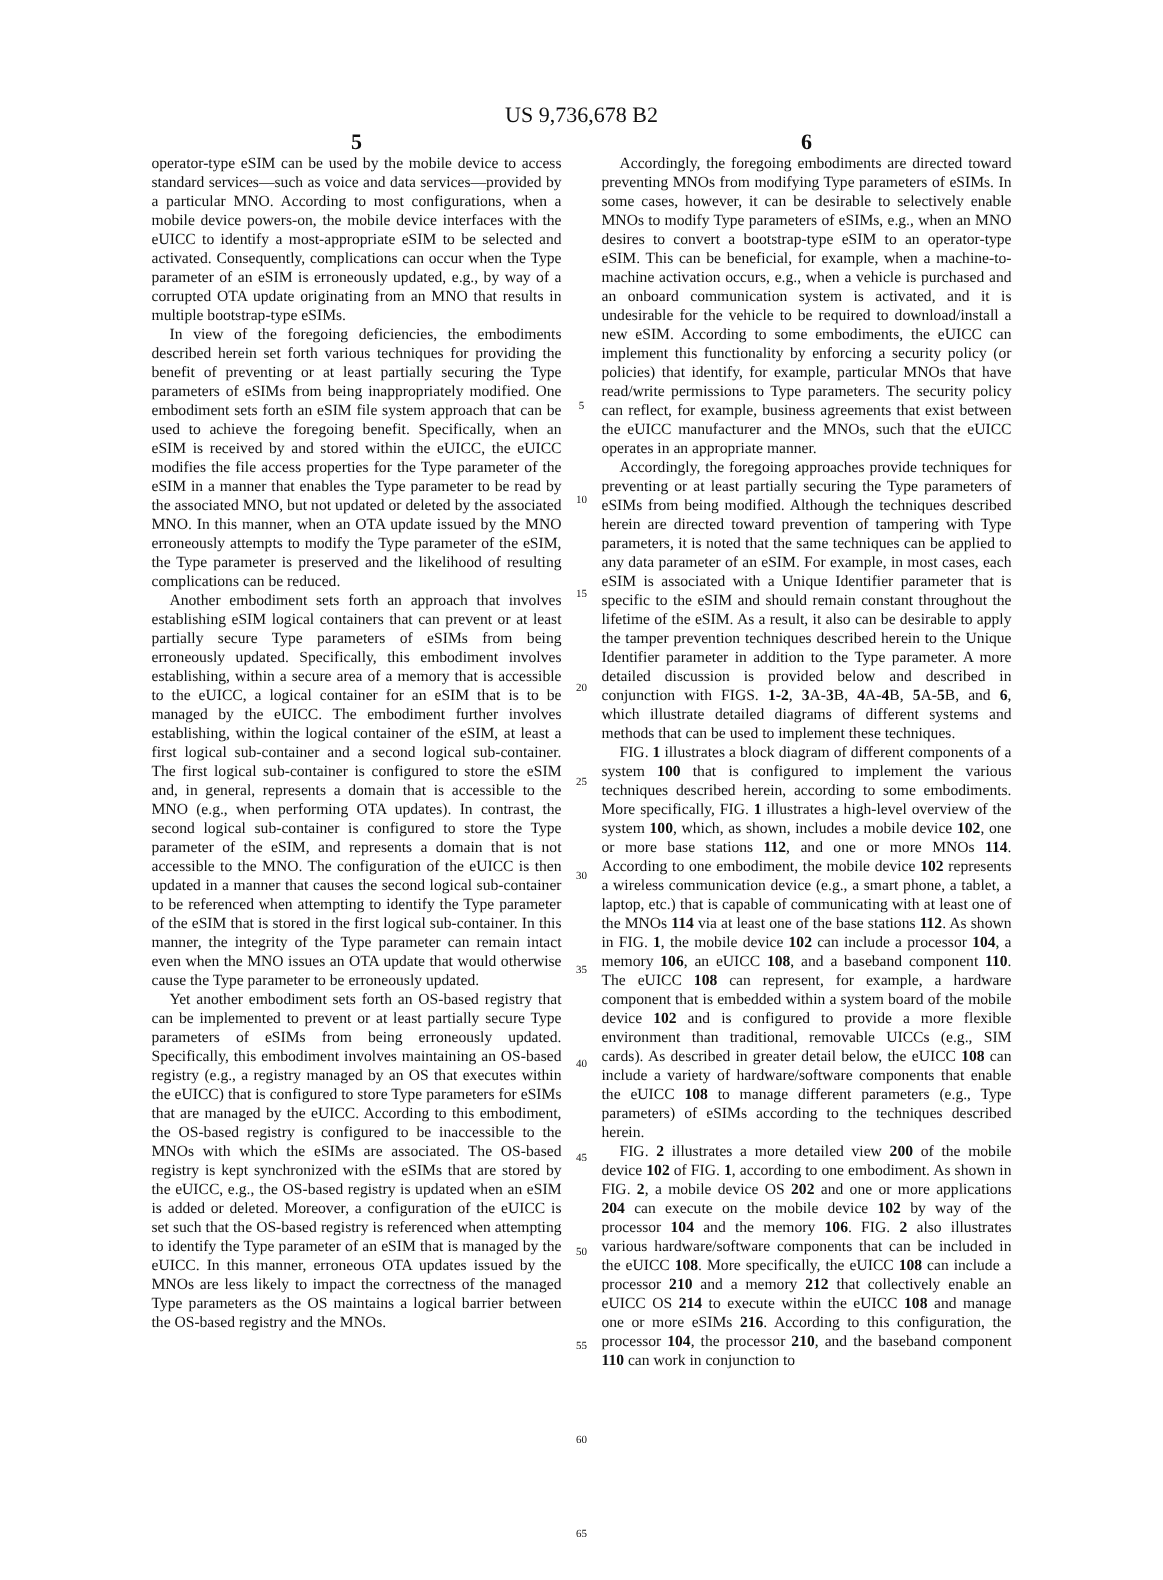US 9,736,678 B2
5
operator-type eSIM can be used by the mobile device to access standard services—such as voice and data services—provided by a particular MNO. According to most configurations, when a mobile device powers-on, the mobile device interfaces with the eUICC to identify a most-appropriate eSIM to be selected and activated. Consequently, complications can occur when the Type parameter of an eSIM is erroneously updated, e.g., by way of a corrupted OTA update originating from an MNO that results in multiple bootstrap-type eSIMs.
In view of the foregoing deficiencies, the embodiments described herein set forth various techniques for providing the benefit of preventing or at least partially securing the Type parameters of eSIMs from being inappropriately modified. One embodiment sets forth an eSIM file system approach that can be used to achieve the foregoing benefit. Specifically, when an eSIM is received by and stored within the eUICC, the eUICC modifies the file access properties for the Type parameter of the eSIM in a manner that enables the Type parameter to be read by the associated MNO, but not updated or deleted by the associated MNO. In this manner, when an OTA update issued by the MNO erroneously attempts to modify the Type parameter of the eSIM, the Type parameter is preserved and the likelihood of resulting complications can be reduced.
Another embodiment sets forth an approach that involves establishing eSIM logical containers that can prevent or at least partially secure Type parameters of eSIMs from being erroneously updated. Specifically, this embodiment involves establishing, within a secure area of a memory that is accessible to the eUICC, a logical container for an eSIM that is to be managed by the eUICC. The embodiment further involves establishing, within the logical container of the eSIM, at least a first logical sub-container and a second logical sub-container. The first logical sub-container is configured to store the eSIM and, in general, represents a domain that is accessible to the MNO (e.g., when performing OTA updates). In contrast, the second logical sub-container is configured to store the Type parameter of the eSIM, and represents a domain that is not accessible to the MNO. The configuration of the eUICC is then updated in a manner that causes the second logical sub-container to be referenced when attempting to identify the Type parameter of the eSIM that is stored in the first logical sub-container. In this manner, the integrity of the Type parameter can remain intact even when the MNO issues an OTA update that would otherwise cause the Type parameter to be erroneously updated.
Yet another embodiment sets forth an OS-based registry that can be implemented to prevent or at least partially secure Type parameters of eSIMs from being erroneously updated. Specifically, this embodiment involves maintaining an OS-based registry (e.g., a registry managed by an OS that executes within the eUICC) that is configured to store Type parameters for eSIMs that are managed by the eUICC. According to this embodiment, the OS-based registry is configured to be inaccessible to the MNOs with which the eSIMs are associated. The OS-based registry is kept synchronized with the eSIMs that are stored by the eUICC, e.g., the OS-based registry is updated when an eSIM is added or deleted. Moreover, a configuration of the eUICC is set such that the OS-based registry is referenced when attempting to identify the Type parameter of an eSIM that is managed by the eUICC. In this manner, erroneous OTA updates issued by the MNOs are less likely to impact the correctness of the managed Type parameters as the OS maintains a logical barrier between the OS-based registry and the MNOs.
5
10
15
20
25
30
35
40
45
50
55
60
65
6
Accordingly, the foregoing embodiments are directed toward preventing MNOs from modifying Type parameters of eSIMs. In some cases, however, it can be desirable to selectively enable MNOs to modify Type parameters of eSIMs, e.g., when an MNO desires to convert a bootstrap-type eSIM to an operator-type eSIM. This can be beneficial, for example, when a machine-to-machine activation occurs, e.g., when a vehicle is purchased and an onboard communication system is activated, and it is undesirable for the vehicle to be required to download/install a new eSIM. According to some embodiments, the eUICC can implement this functionality by enforcing a security policy (or policies) that identify, for example, particular MNOs that have read/write permissions to Type parameters. The security policy can reflect, for example, business agreements that exist between the eUICC manufacturer and the MNOs, such that the eUICC operates in an appropriate manner.
Accordingly, the foregoing approaches provide techniques for preventing or at least partially securing the Type parameters of eSIMs from being modified. Although the techniques described herein are directed toward prevention of tampering with Type parameters, it is noted that the same techniques can be applied to any data parameter of an eSIM. For example, in most cases, each eSIM is associated with a Unique Identifier parameter that is specific to the eSIM and should remain constant throughout the lifetime of the eSIM. As a result, it also can be desirable to apply the tamper prevention techniques described herein to the Unique Identifier parameter in addition to the Type parameter. A more detailed discussion is provided below and described in conjunction with FIGS. 1-2, 3 A-3 B, 4 A-4 B, 5 A-5 B, and 6, which illustrate detailed diagrams of different systems and methods that can be used to implement these techniques.
FIG. 1 illustrates a block diagram of different components of a system 100 that is configured to implement the various techniques described herein, according to some embodiments. More specifically, FIG. 1 illustrates a high-level overview of the system 100, which, as shown, includes a mobile device 102, one or more base stations 112, and one or more MNOs 114. According to one embodiment, the mobile device 102 represents a wireless communication device (e.g., a smart phone, a tablet, a laptop, etc.) that is capable of communicating with at least one of the MNOs 114 via at least one of the base stations 112. As shown in FIG. 1, the mobile device 102 can include a processor 104, a memory 106, an eUICC 108, and a baseband component 110. The eUICC 108 can represent, for example, a hardware component that is embedded within a system board of the mobile device 102 and is configured to provide a more flexible environment than traditional, removable UICCs (e.g., SIM cards). As described in greater detail below, the eUICC 108 can include a variety of hardware/software components that enable the eUICC 108 to manage different parameters (e.g., Type parameters) of eSIMs according to the techniques described herein.
FIG. 2 illustrates a more detailed view 200 of the mobile device 102 of FIG. 1, according to one embodiment. As shown in FIG. 2, a mobile device OS 202 and one or more applications 204 can execute on the mobile device 102 by way of the processor 104 and the memory 106. FIG. 2 also illustrates various hardware/software components that can be included in the eUICC 108. More specifically, the eUICC 108 can include a processor 210 and a memory 212 that collectively enable an eUICC OS 214 to execute within the eUICC 108 and manage one or more eSIMs 216. According to this configuration, the processor 104, the processor 210, and the baseband component 110 can work in conjunction to